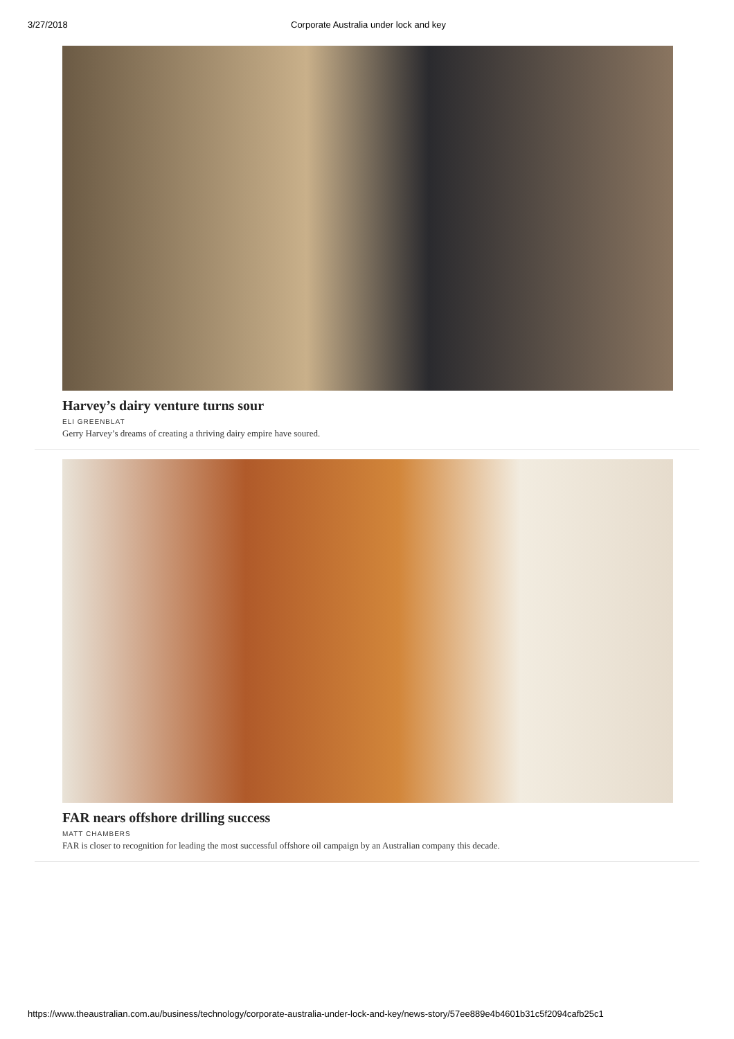3/27/2018 Corporate Australia under lock and key
Harvey’s dairy venture turns sour
ELI GREENBLAT
Gerry Harvey’s dreams of creating a thriving dairy empire have soured.
FAR nears offshore drilling success
MATT CHAMBERS
FAR is closer to recognition for leading the most successful offshore oil campaign by an Australian company this decade.
https://www.theaustralian.com.au/business/technology/corporate-australia-under-lock-and-key/news-story/57ee889e4b4601b31c5f2094cafb25c1